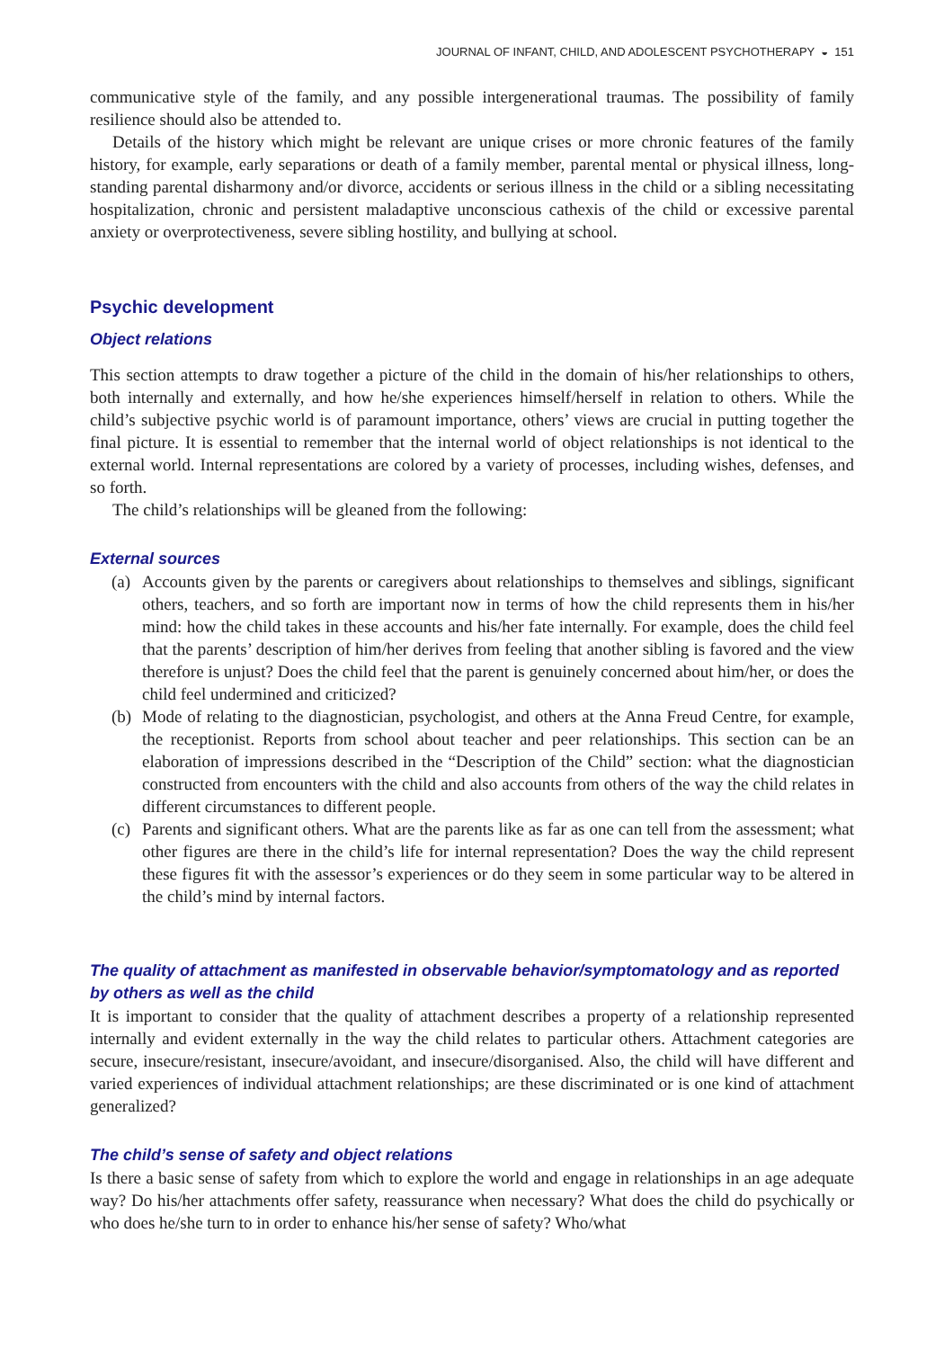JOURNAL OF INFANT, CHILD, AND ADOLESCENT PSYCHOTHERAPY ◒ 151
communicative style of the family, and any possible intergenerational traumas. The possibility of family resilience should also be attended to.
Details of the history which might be relevant are unique crises or more chronic features of the family history, for example, early separations or death of a family member, parental mental or physical illness, long-standing parental disharmony and/or divorce, accidents or serious illness in the child or a sibling necessitating hospitalization, chronic and persistent maladaptive unconscious cathexis of the child or excessive parental anxiety or overprotectiveness, severe sibling hostility, and bullying at school.
Psychic development
Object relations
This section attempts to draw together a picture of the child in the domain of his/her relationships to others, both internally and externally, and how he/she experiences himself/herself in relation to others. While the child’s subjective psychic world is of paramount importance, others’ views are crucial in putting together the final picture. It is essential to remember that the internal world of object relationships is not identical to the external world. Internal representations are colored by a variety of processes, including wishes, defenses, and so forth.
The child’s relationships will be gleaned from the following:
External sources
(a) Accounts given by the parents or caregivers about relationships to themselves and siblings, significant others, teachers, and so forth are important now in terms of how the child represents them in his/her mind: how the child takes in these accounts and his/her fate internally. For example, does the child feel that the parents’ description of him/her derives from feeling that another sibling is favored and the view therefore is unjust? Does the child feel that the parent is genuinely concerned about him/her, or does the child feel undermined and criticized?
(b) Mode of relating to the diagnostician, psychologist, and others at the Anna Freud Centre, for example, the receptionist. Reports from school about teacher and peer relationships. This section can be an elaboration of impressions described in the “Description of the Child” section: what the diagnostician constructed from encounters with the child and also accounts from others of the way the child relates in different circumstances to different people.
(c) Parents and significant others. What are the parents like as far as one can tell from the assessment; what other figures are there in the child’s life for internal representation? Does the way the child represent these figures fit with the assessor’s experiences or do they seem in some particular way to be altered in the child’s mind by internal factors.
The quality of attachment as manifested in observable behavior/symptomatology and as reported by others as well as the child
It is important to consider that the quality of attachment describes a property of a relationship represented internally and evident externally in the way the child relates to particular others. Attachment categories are secure, insecure/resistant, insecure/avoidant, and insecure/disorganised. Also, the child will have different and varied experiences of individual attachment relationships; are these discriminated or is one kind of attachment generalized?
The child’s sense of safety and object relations
Is there a basic sense of safety from which to explore the world and engage in relationships in an age adequate way? Do his/her attachments offer safety, reassurance when necessary? What does the child do psychically or who does he/she turn to in order to enhance his/her sense of safety? Who/what